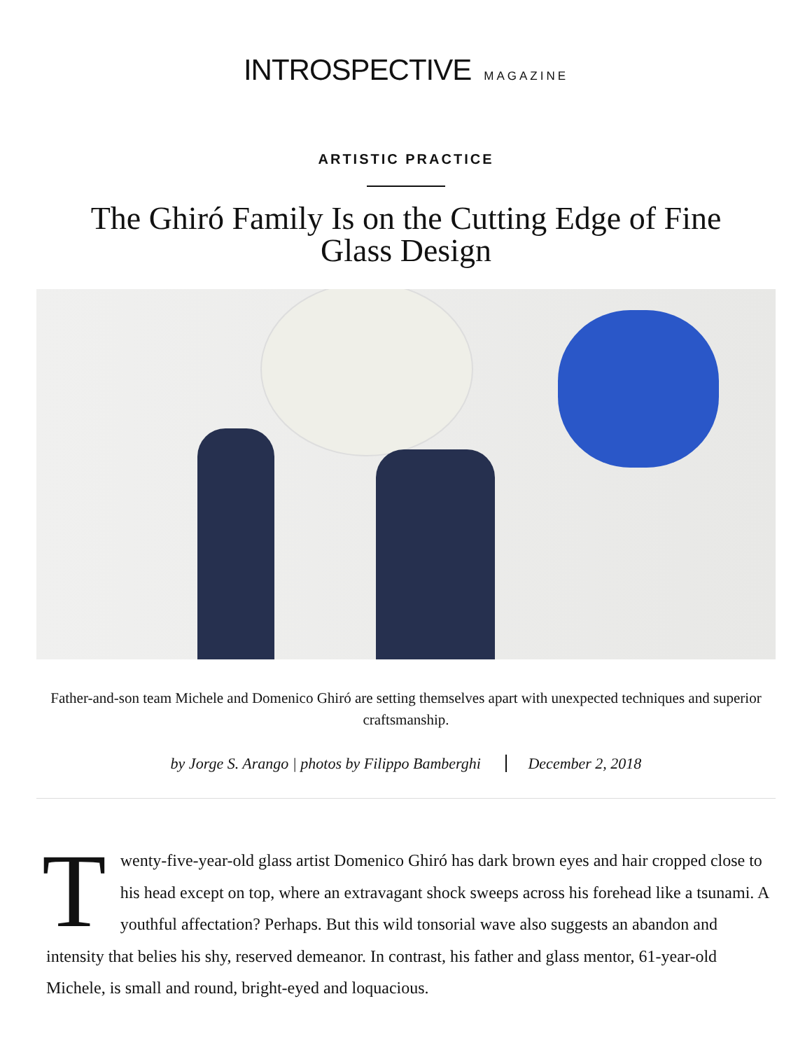INTROSPECTIVE MAGAZINE
ARTISTIC PRACTICE
The Ghiró Family Is on the Cutting Edge of Fine Glass Design
Father-and-son team Michele and Domenico Ghiró are setting themselves apart with unexpected techniques and superior craftsmanship.
by Jorge S. Arango | photos by Filippo Bamberghi December 2, 2018
Twenty-five-year-old glass artist Domenico Ghiró has dark brown eyes and hair cropped close to his head except on top, where an extravagant shock sweeps across his forehead like a tsunami. A youthful affectation? Perhaps. But this wild tonsorial wave also suggests an abandon and intensity that belies his shy, reserved demeanor. In contrast, his father and glass mentor, 61-year-old Michele, is small and round, bright-eyed and loquacious.